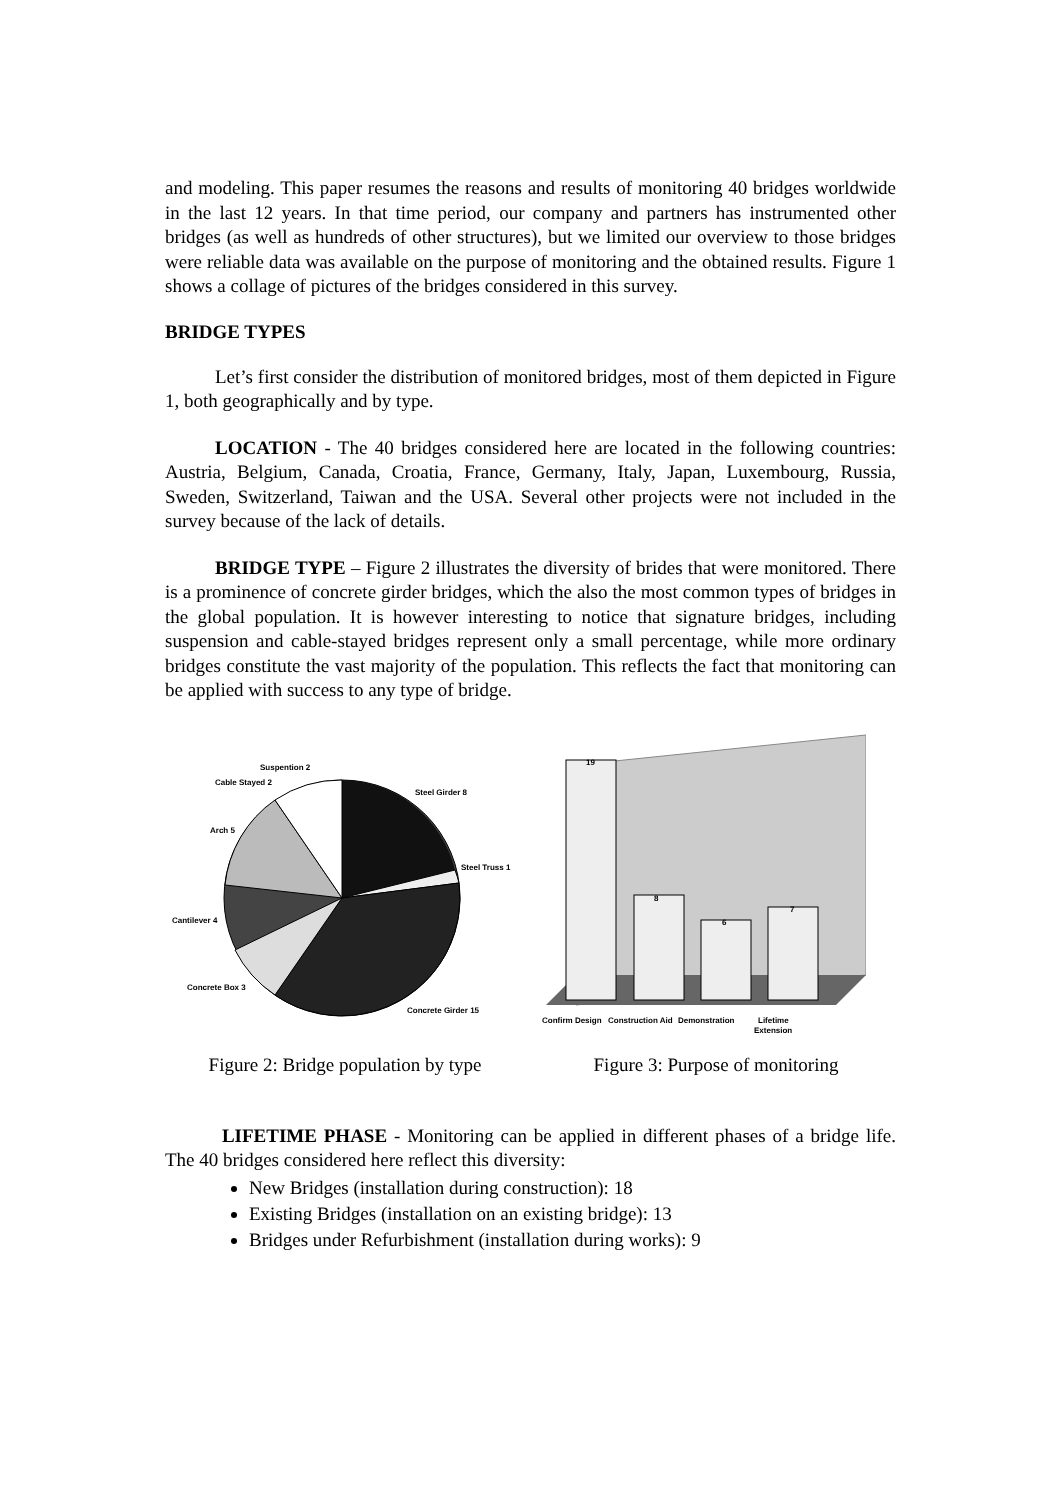and modeling. This paper resumes the reasons and results of monitoring 40 bridges worldwide in the last 12 years. In that time period, our company and partners has instrumented other bridges (as well as hundreds of other structures), but we limited our overview to those bridges were reliable data was available on the purpose of monitoring and the obtained results. Figure 1 shows a collage of pictures of the bridges considered in this survey.
BRIDGE TYPES
Let’s first consider the distribution of monitored bridges, most of them depicted in Figure 1, both geographically and by type.
LOCATION - The 40 bridges considered here are located in the following countries: Austria, Belgium, Canada, Croatia, France, Germany, Italy, Japan, Luxembourg, Russia, Sweden, Switzerland, Taiwan and the USA. Several other projects were not included in the survey because of the lack of details.
BRIDGE TYPE – Figure 2 illustrates the diversity of brides that were monitored. There is a prominence of concrete girder bridges, which the also the most common types of bridges in the global population. It is however interesting to notice that signature bridges, including suspension and cable-stayed bridges represent only a small percentage, while more ordinary bridges constitute the vast majority of the population. This reflects the fact that monitoring can be applied with success to any type of bridge.
Suspention 2
Cable Stayed 2
Steel Girder 8
Arch 5
Steel Truss 1
Cantilever 4
Concrete Box 3
Concrete Girder 15
Figure 2: Bridge population by type
19
8
6
7
Confirm Design
Construction Aid
Demonstration
Lifetime
Extension
Figure 3: Purpose of monitoring
LIFETIME PHASE - Monitoring can be applied in different phases of a bridge life. The 40 bridges considered here reflect this diversity:
New Bridges (installation during construction): 18
Existing Bridges (installation on an existing bridge): 13
Bridges under Refurbishment (installation during works): 9